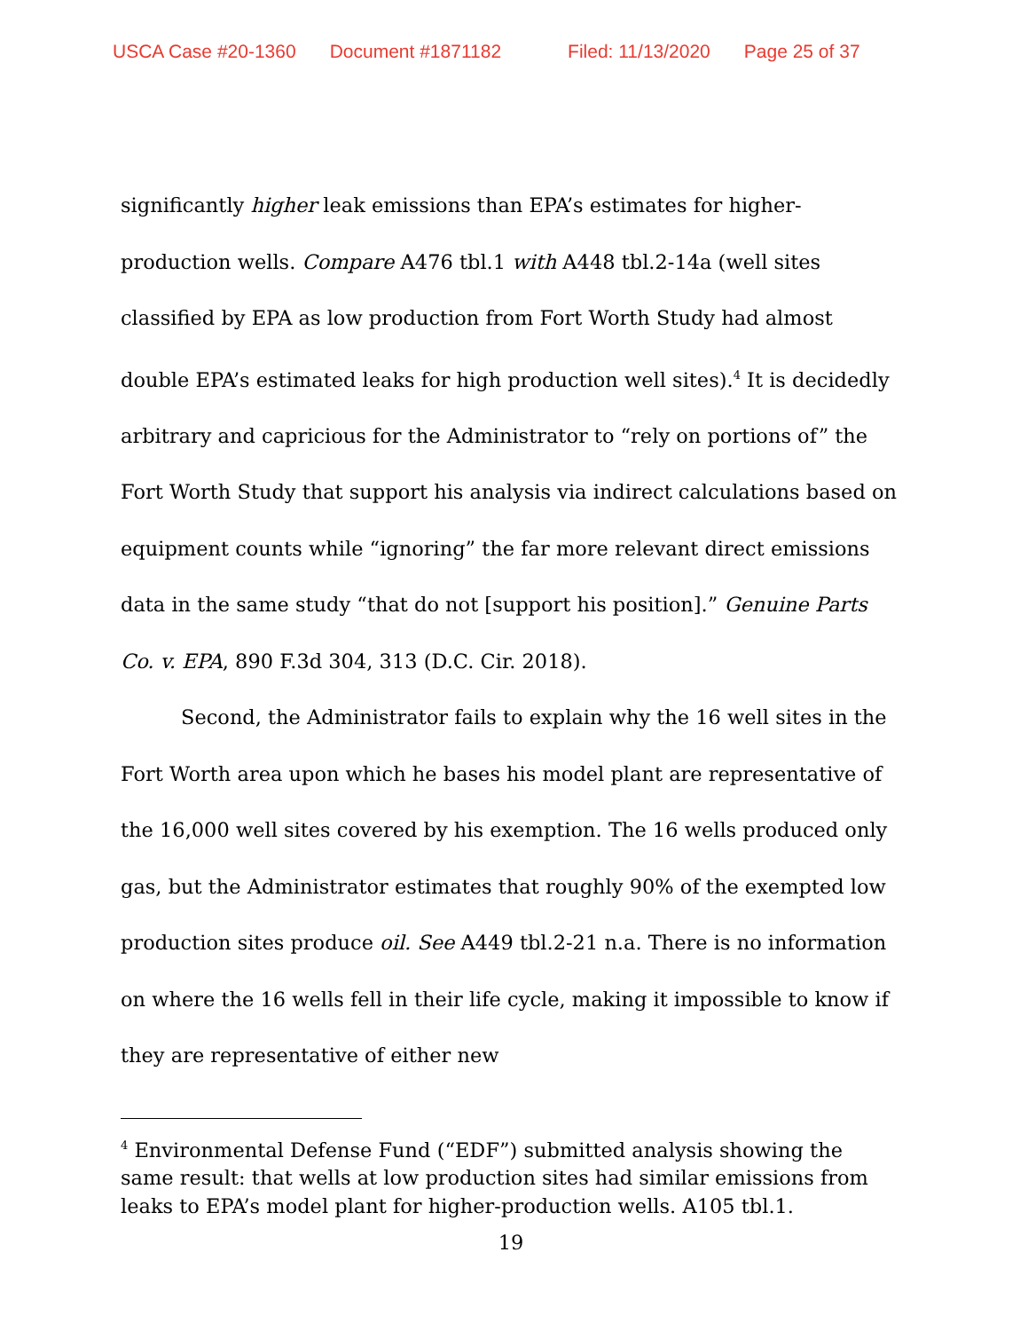USCA Case #20-1360 Document #1871182 Filed: 11/13/2020 Page 25 of 37
significantly higher leak emissions than EPA’s estimates for higher-production wells. Compare A476 tbl.1 with A448 tbl.2-14a (well sites classified by EPA as low production from Fort Worth Study had almost double EPA’s estimated leaks for high production well sites).<sup>4</sup> It is decidedly arbitrary and capricious for the Administrator to “rely on portions of” the Fort Worth Study that support his analysis via indirect calculations based on equipment counts while “ignoring” the far more relevant direct emissions data in the same study “that do not [support his position].” Genuine Parts Co. v. EPA, 890 F.3d 304, 313 (D.C. Cir. 2018).
Second, the Administrator fails to explain why the 16 well sites in the Fort Worth area upon which he bases his model plant are representative of the 16,000 well sites covered by his exemption. The 16 wells produced only gas, but the Administrator estimates that roughly 90% of the exempted low production sites produce oil. See A449 tbl.2-21 n.a. There is no information on where the 16 wells fell in their life cycle, making it impossible to know if they are representative of either new
<sup>4</sup> Environmental Defense Fund (“EDF”) submitted analysis showing the same result: that wells at low production sites had similar emissions from leaks to EPA’s model plant for higher-production wells. A105 tbl.1.
19